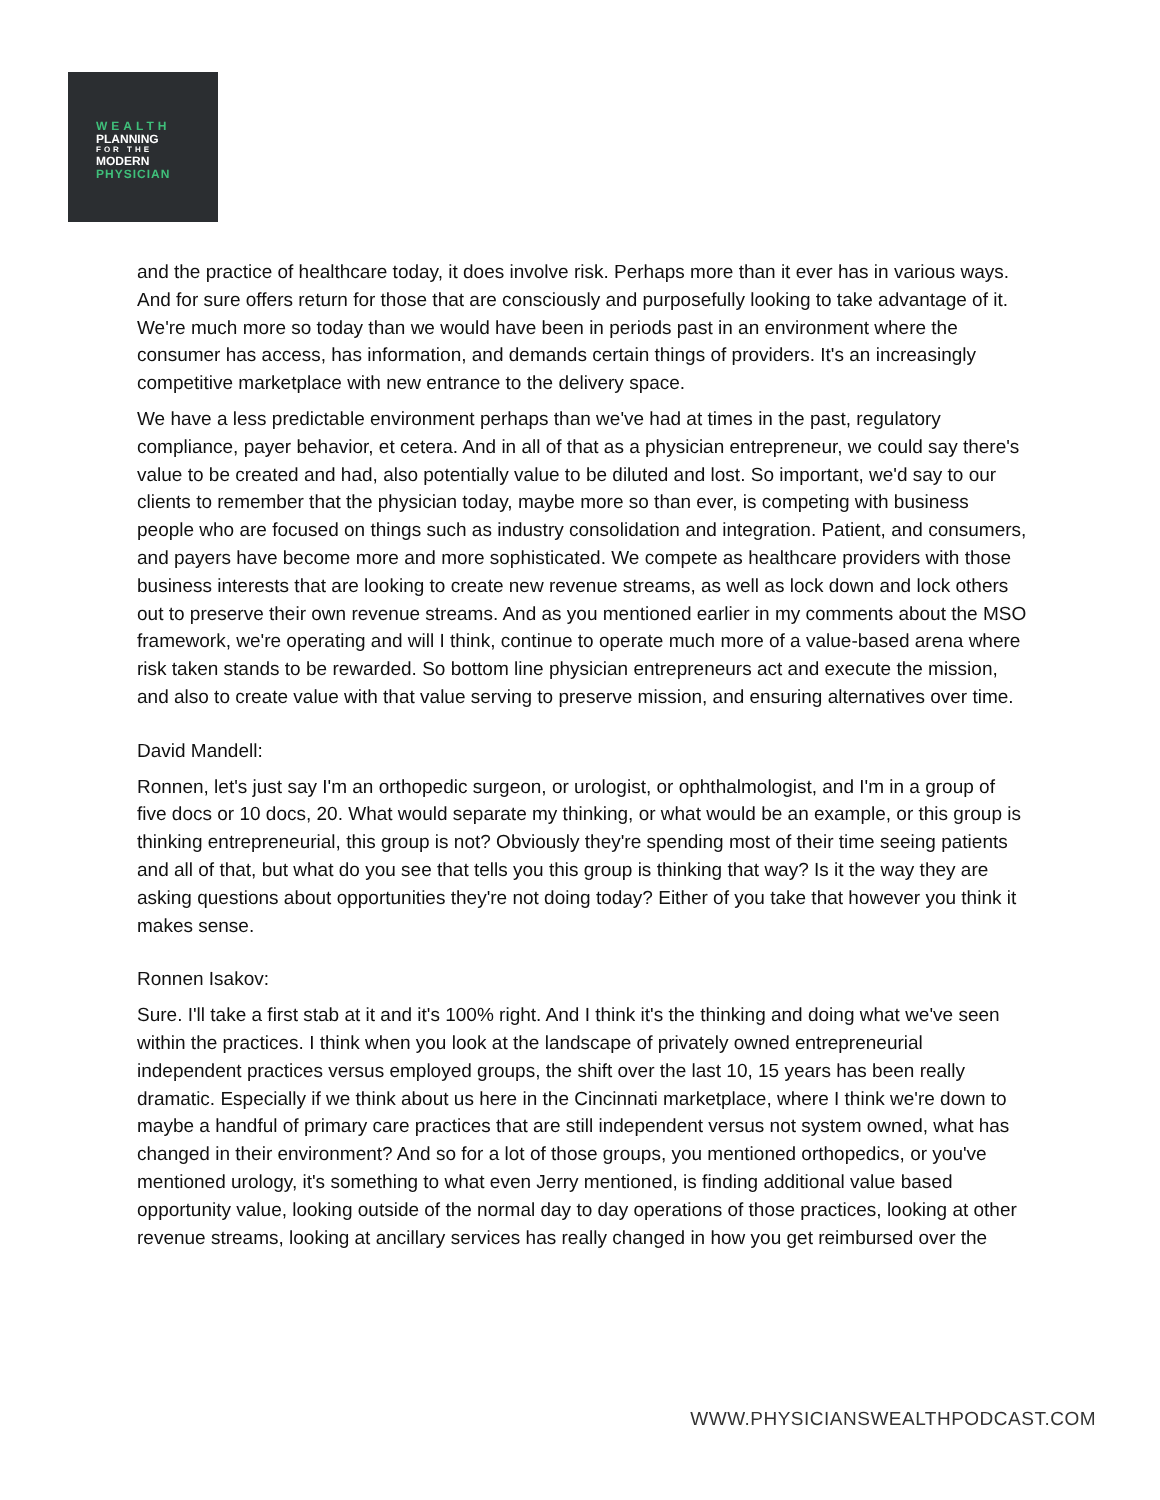WEALTH
PLANNING
FOR THE
MODERN
PHYSICIAN
and the practice of healthcare today, it does involve risk. Perhaps more than it ever has in various ways. And for sure offers return for those that are consciously and purposefully looking to take advantage of it. We're much more so today than we would have been in periods past in an environment where the consumer has access, has information, and demands certain things of providers. It's an increasingly competitive marketplace with new entrance to the delivery space.
We have a less predictable environment perhaps than we've had at times in the past, regulatory compliance, payer behavior, et cetera. And in all of that as a physician entrepreneur, we could say there's value to be created and had, also potentially value to be diluted and lost. So important, we'd say to our clients to remember that the physician today, maybe more so than ever, is competing with business people who are focused on things such as industry consolidation and integration. Patient, and consumers, and payers have become more and more sophisticated. We compete as healthcare providers with those business interests that are looking to create new revenue streams, as well as lock down and lock others out to preserve their own revenue streams. And as you mentioned earlier in my comments about the MSO framework, we're operating and will I think, continue to operate much more of a value-based arena where risk taken stands to be rewarded. So bottom line physician entrepreneurs act and execute the mission, and also to create value with that value serving to preserve mission, and ensuring alternatives over time.
David Mandell:
Ronnen, let's just say I'm an orthopedic surgeon, or urologist, or ophthalmologist, and I'm in a group of five docs or 10 docs, 20. What would separate my thinking, or what would be an example, or this group is thinking entrepreneurial, this group is not? Obviously they're spending most of their time seeing patients and all of that, but what do you see that tells you this group is thinking that way? Is it the way they are asking questions about opportunities they're not doing today? Either of you take that however you think it makes sense.
Ronnen Isakov:
Sure. I'll take a first stab at it and it's 100% right. And I think it's the thinking and doing what we've seen within the practices. I think when you look at the landscape of privately owned entrepreneurial independent practices versus employed groups, the shift over the last 10, 15 years has been really dramatic. Especially if we think about us here in the Cincinnati marketplace, where I think we're down to maybe a handful of primary care practices that are still independent versus not system owned, what has changed in their environment? And so for a lot of those groups, you mentioned orthopedics, or you've mentioned urology, it's something to what even Jerry mentioned, is finding additional value based opportunity value, looking outside of the normal day to day operations of those practices, looking at other revenue streams, looking at ancillary services has really changed in how you get reimbursed over the
WWW.PHYSICIANSWEALTHPODCAST.COM